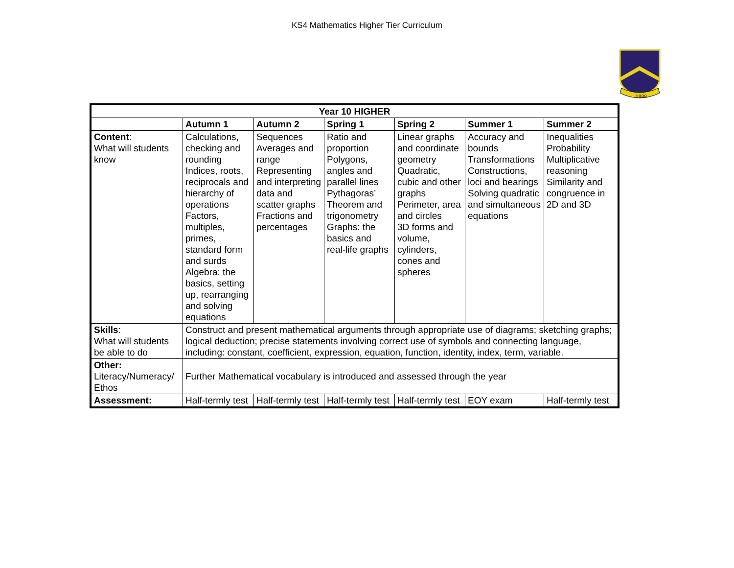KS4 Mathematics Higher Tier Curriculum
1889
| Year 10 HIGHER | | | | | | |
| --- | --- | --- | --- | --- | --- | --- |
| | Autumn 1 | Autumn 2 | Spring 1 | Spring 2 | Summer 1 | Summer 2 |
| Content : What will students know | Calculations, checking and rounding Indices, roots, reciprocals and hierarchy of operations Factors, multiples, primes, standard form and surds Algebra: the basics, setting up, rearranging and solving equations | Sequences Averages and range Representing and interpreting data and scatter graphs Fractions and percentages | Ratio and proportion Polygons, angles and parallel lines Pythagoras’ Theorem and trigonometry Graphs: the basics and real-life graphs | Linear graphs and coordinate geometry Quadratic, cubic and other graphs Perimeter, area and circles 3D forms and volume, cylinders, cones and spheres | Accuracy and bounds Transformations Constructions, loci and bearings Solving quadratic and simultaneous equations | Inequalities Probability Multiplicative reasoning Similarity and congruence in 2D and 3D |
| Skills : What will students be able to do | Construct and present mathematical arguments through appropriate use of diagrams; sketching graphs; logical deduction; precise statements involving correct use of symbols and connecting language, including: constant, coefficient, expression, equation, function, identity, index, term, variable. | | | | | |
| Other: Literacy/Numeracy/ Ethos | Further Mathematical vocabulary is introduced and assessed through the year | | | | | |
| Assessment: | Half-termly test | Half-termly test | Half-termly test | Half-termly test | EOY exam | Half-termly test |